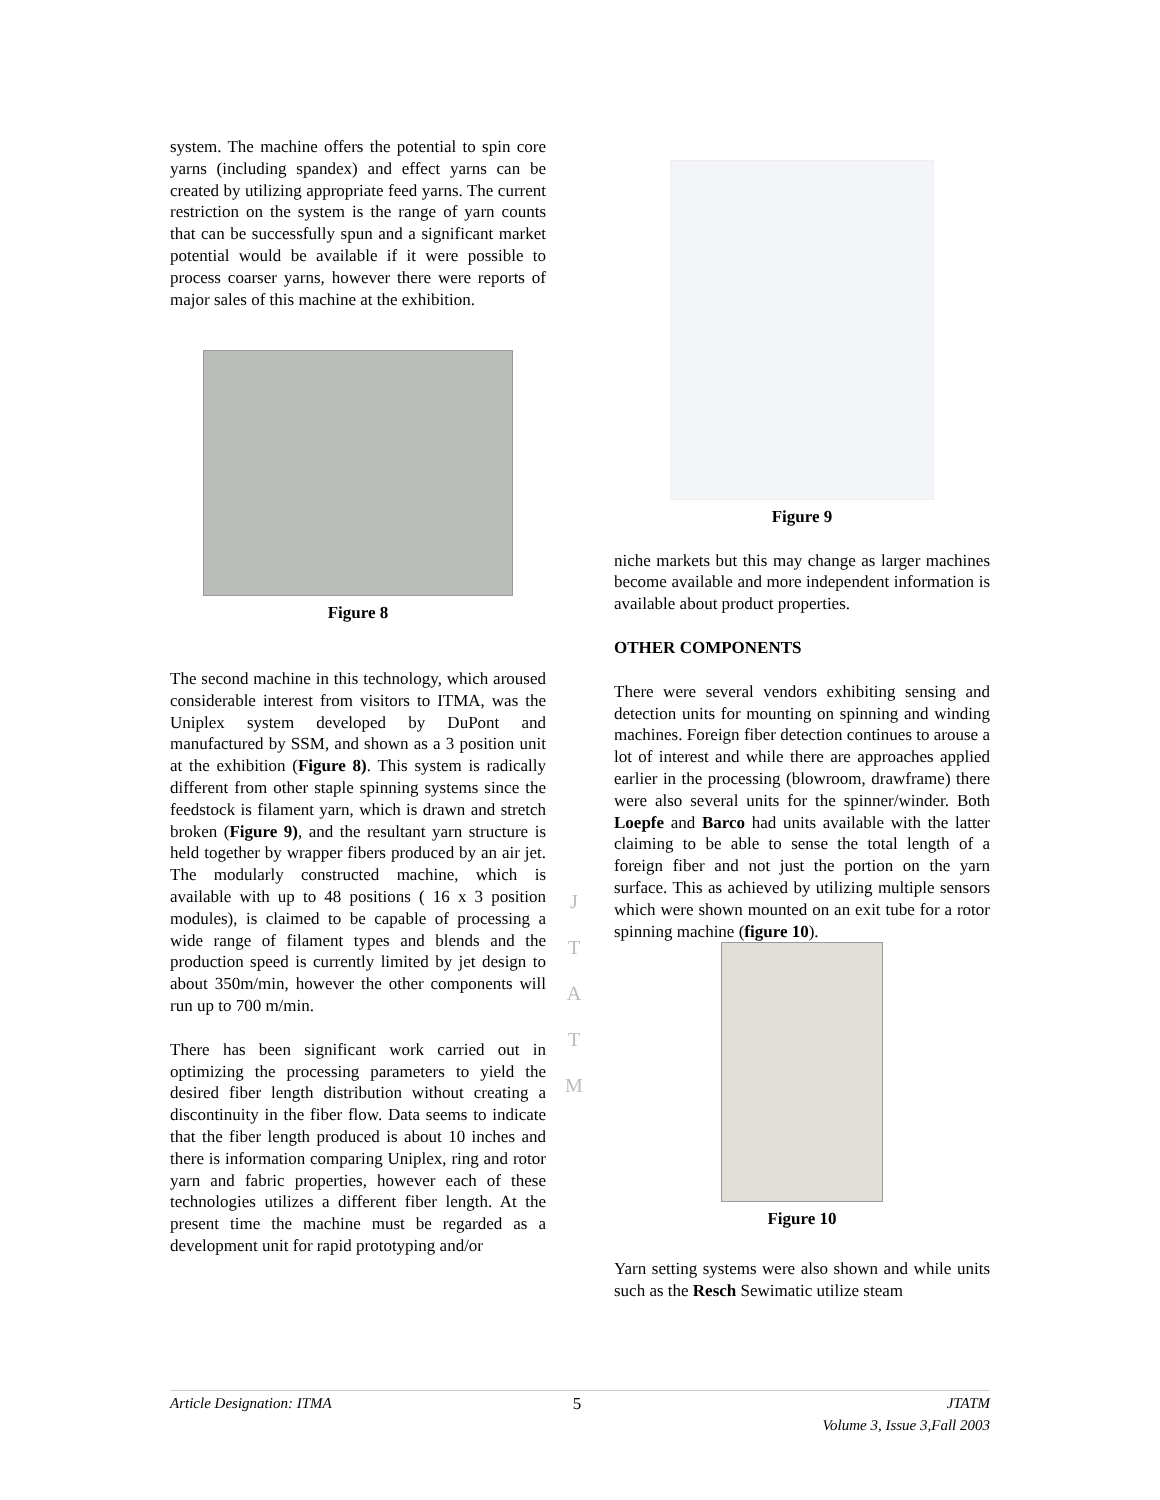system. The machine offers the potential to spin core yarns (including spandex) and effect yarns can be created by utilizing appropriate feed yarns. The current restriction on the system is the range of yarn counts that can be successfully spun and a significant market potential would be available if it were possible to process coarser yarns, however there were reports of major sales of this machine at the exhibition.
Figure 8
The second machine in this technology, which aroused considerable interest from visitors to ITMA, was the Uniplex system developed by DuPont and manufactured by SSM, and shown as a 3 position unit at the exhibition (Figure 8). This system is radically different from other staple spinning systems since the feedstock is filament yarn, which is drawn and stretch broken (Figure 9), and the resultant yarn structure is held together by wrapper fibers produced by an air jet. The modularly constructed machine, which is available with up to 48 positions ( 16 x 3 position modules), is claimed to be capable of processing a wide range of filament types and blends and the production speed is currently limited by jet design to about 350m/min, however the other components will run up to 700 m/min.
There has been significant work carried out in optimizing the processing parameters to yield the desired fiber length distribution without creating a discontinuity in the fiber flow. Data seems to indicate that the fiber length produced is about 10 inches and there is information comparing Uniplex, ring and rotor yarn and fabric properties, however each of these technologies utilizes a different fiber length. At the present time the machine must be regarded as a development unit for rapid prototyping and/or
Figure 9
niche markets but this may change as larger machines become available and more independent information is available about product properties.
OTHER COMPONENTS
There were several vendors exhibiting sensing and detection units for mounting on spinning and winding machines. Foreign fiber detection continues to arouse a lot of interest and while there are approaches applied earlier in the processing (blowroom, drawframe) there were also several units for the spinner/winder. Both Loepfe and Barco had units available with the latter claiming to be able to sense the total length of a foreign fiber and not just the portion on the yarn surface. This as achieved by utilizing multiple sensors which were shown mounted on an exit tube for a rotor spinning machine (figure 10).
Figure 10
Yarn setting systems were also shown and while units such as the Resch Sewimatic utilize steam
J
T
A
T
M
Article Designation: ITMA 5 JTATM
Volume 3, Issue 3,Fall 2003